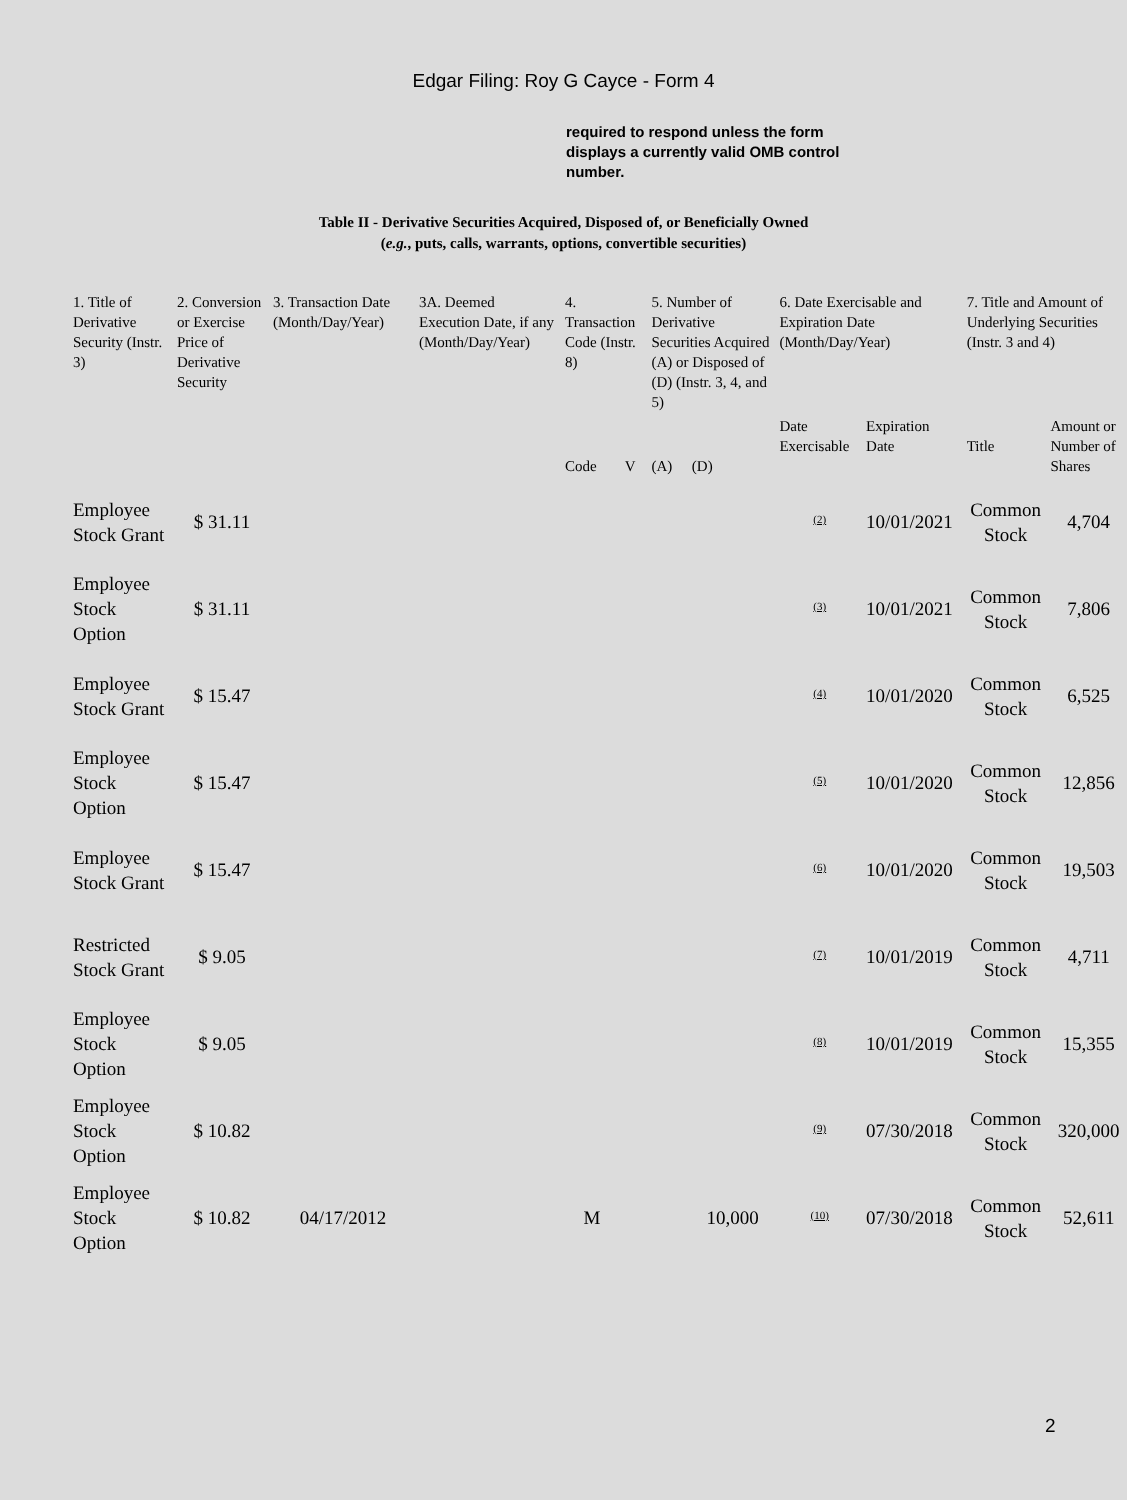Edgar Filing: Roy G Cayce - Form 4
required to respond unless the form displays a currently valid OMB control number.
Table II - Derivative Securities Acquired, Disposed of, or Beneficially Owned
(e.g., puts, calls, warrants, options, convertible securities)
| 1. Title of Derivative Security (Instr. 3) | 2. Conversion or Exercise Price of Derivative Security | 3. Transaction Date (Month/Day/Year) | 3A. Deemed Execution Date, if any (Month/Day/Year) | 4. Transaction Code (Instr. 8) | | 5. Number of Derivative Securities Acquired (A) or Disposed of (D) (Instr. 3, 4, and 5) | | 6. Date Exercisable and Expiration Date (Month/Day/Year) | | 7. Title and Amount of Underlying Securities (Instr. 3 and 4) | |
| --- | --- | --- | --- | --- | --- | --- | --- | --- | --- | --- | --- |
| | | | | Code | V | (A) | (D) | Date Exercisable | Expiration Date | Title | Amount or Number of Shares |
| Employee Stock Grant | $ 31.11 | | | | | | | <sup>(2)</sup> | 10/01/2021 | Common Stock | 4,704 |
| Employee Stock Option | $ 31.11 | | | | | | | <sup>(3)</sup> | 10/01/2021 | Common Stock | 7,806 |
| Employee Stock Grant | $ 15.47 | | | | | | | <sup>(4)</sup> | 10/01/2020 | Common Stock | 6,525 |
| Employee Stock Option | $ 15.47 | | | | | | | <sup>(5)</sup> | 10/01/2020 | Common Stock | 12,856 |
| Employee Stock Grant | $ 15.47 | | | | | | | <sup>(6)</sup> | 10/01/2020 | Common Stock | 19,503 |
| Restricted Stock Grant | $ 9.05 | | | | | | | <sup>(7)</sup> | 10/01/2019 | Common Stock | 4,711 |
| Employee Stock Option | $ 9.05 | | | | | | | <sup>(8)</sup> | 10/01/2019 | Common Stock | 15,355 |
| Employee Stock Option | $ 10.82 | | | | | | | <sup>(9)</sup> | 07/30/2018 | Common Stock | 320,000 |
| Employee Stock Option | $ 10.82 | 04/17/2012 | | M | | | 10,000 | <sup>(10)</sup> | 07/30/2018 | Common Stock | 52,611 |
2